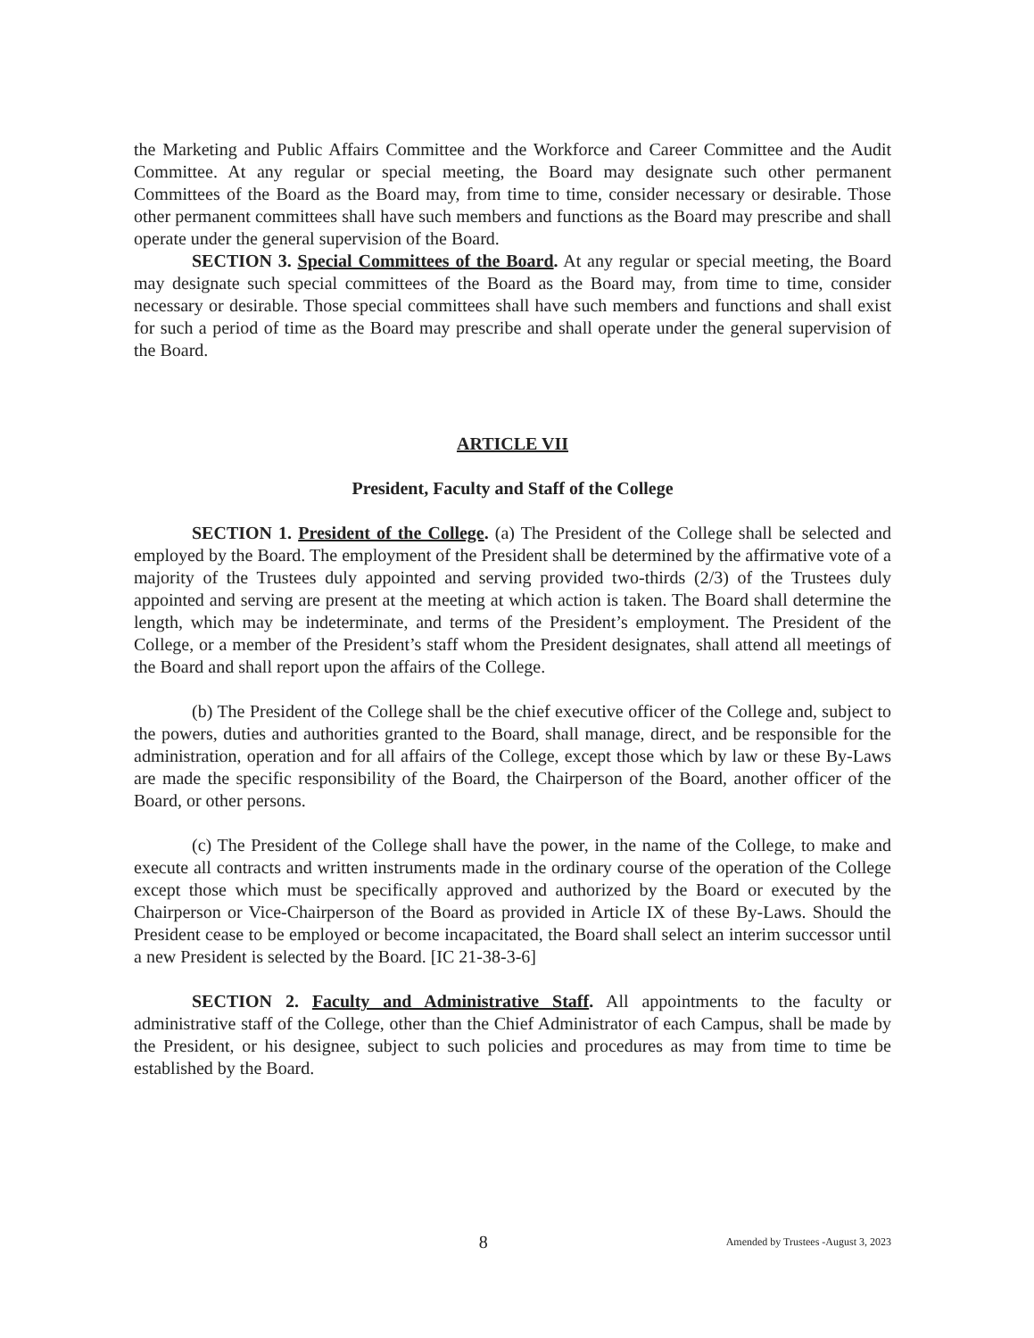the Marketing and Public Affairs Committee and the Workforce and Career Committee and the Audit Committee. At any regular or special meeting, the Board may designate such other permanent Committees of the Board as the Board may, from time to time, consider necessary or desirable. Those other permanent committees shall have such members and functions as the Board may prescribe and shall operate under the general supervision of the Board.
SECTION 3. Special Committees of the Board. At any regular or special meeting, the Board may designate such special committees of the Board as the Board may, from time to time, consider necessary or desirable. Those special committees shall have such members and functions and shall exist for such a period of time as the Board may prescribe and shall operate under the general supervision of the Board.
ARTICLE VII
President, Faculty and Staff of the College
SECTION 1. President of the College. (a) The President of the College shall be selected and employed by the Board. The employment of the President shall be determined by the affirmative vote of a majority of the Trustees duly appointed and serving provided two-thirds (2/3) of the Trustees duly appointed and serving are present at the meeting at which action is taken. The Board shall determine the length, which may be indeterminate, and terms of the President’s employment. The President of the College, or a member of the President’s staff whom the President designates, shall attend all meetings of the Board and shall report upon the affairs of the College.
(b) The President of the College shall be the chief executive officer of the College and, subject to the powers, duties and authorities granted to the Board, shall manage, direct, and be responsible for the administration, operation and for all affairs of the College, except those which by law or these By-Laws are made the specific responsibility of the Board, the Chairperson of the Board, another officer of the Board, or other persons.
(c) The President of the College shall have the power, in the name of the College, to make and execute all contracts and written instruments made in the ordinary course of the operation of the College except those which must be specifically approved and authorized by the Board or executed by the Chairperson or Vice-Chairperson of the Board as provided in Article IX of these By-Laws. Should the President cease to be employed or become incapacitated, the Board shall select an interim successor until a new President is selected by the Board. [IC 21-38-3-6]
SECTION 2. Faculty and Administrative Staff. All appointments to the faculty or administrative staff of the College, other than the Chief Administrator of each Campus, shall be made by the President, or his designee, subject to such policies and procedures as may from time to time be established by the Board.
8 Amended by Trustees -August 3, 2023